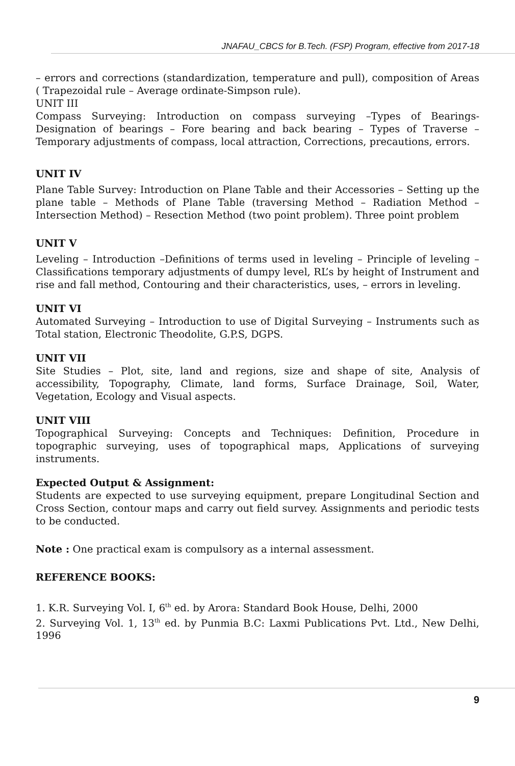JNAFAU_CBCS for B.Tech. (FSP) Program, effective from 2017-18
– errors and corrections (standardization, temperature and pull), composition of Areas ( Trapezoidal rule – Average ordinate-Simpson rule).
UNIT III
Compass Surveying: Introduction on compass surveying –Types of Bearings- Designation of bearings – Fore bearing and back bearing – Types of Traverse – Temporary adjustments of compass, local attraction, Corrections, precautions, errors.
UNIT IV
Plane Table Survey: Introduction on Plane Table and their Accessories – Setting up the plane table – Methods of Plane Table (traversing Method – Radiation Method – Intersection Method) – Resection Method (two point problem). Three point problem
UNIT V
Leveling – Introduction –Definitions of terms used in leveling – Principle of leveling – Classifications temporary adjustments of dumpy level, RL’s by height of Instrument and rise and fall method, Contouring and their characteristics, uses, – errors in leveling.
UNIT VI
Automated Surveying – Introduction to use of Digital Surveying – Instruments such as Total station, Electronic Theodolite, G.P.S, DGPS.
UNIT VII
Site Studies – Plot, site, land and regions, size and shape of site, Analysis of accessibility, Topography, Climate, land forms, Surface Drainage, Soil, Water, Vegetation, Ecology and Visual aspects.
UNIT VIII
Topographical Surveying: Concepts and Techniques: Definition, Procedure in topographic surveying, uses of topographical maps, Applications of surveying instruments.
Expected Output & Assignment:
Students are expected to use surveying equipment, prepare Longitudinal Section and Cross Section, contour maps and carry out field survey. Assignments and periodic tests to be conducted.
Note : One practical exam is compulsory as a internal assessment.
REFERENCE BOOKS:
1. K.R. Surveying Vol. I, 6<sup>th</sup> ed. by Arora: Standard Book House, Delhi, 2000
2. Surveying Vol. 1, 13<sup>th</sup> ed. by Punmia B.C: Laxmi Publications Pvt. Ltd., New Delhi, 1996
9